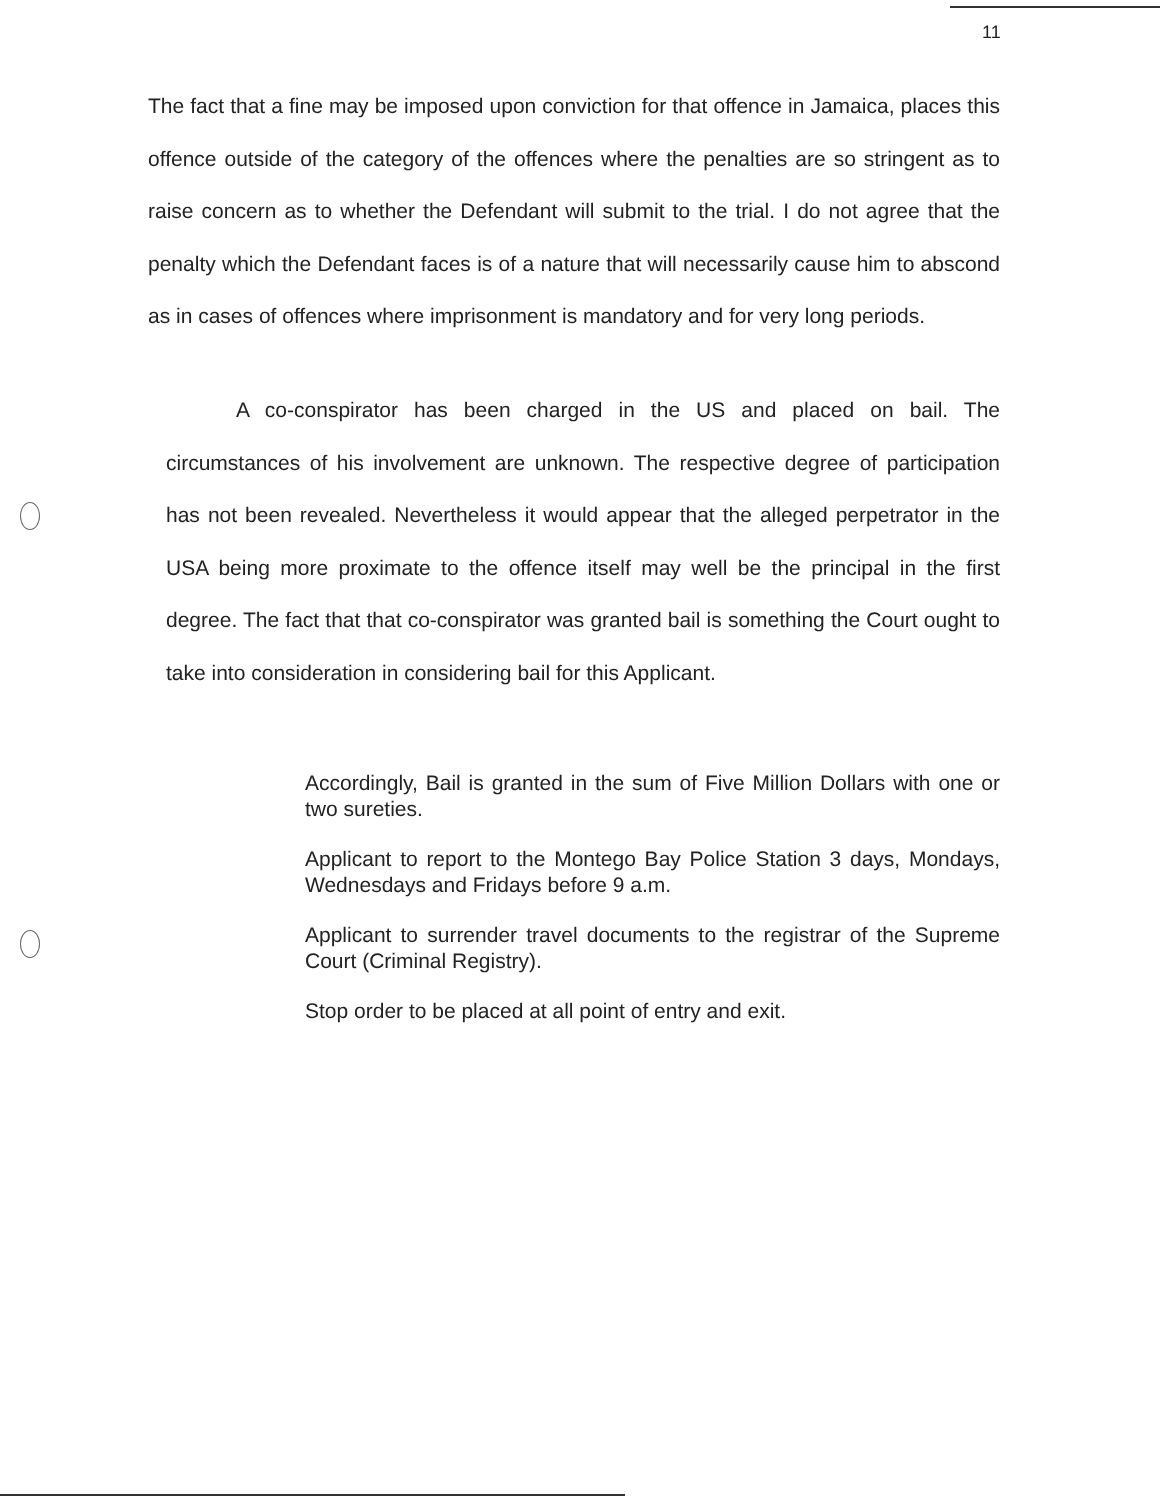11
The fact that a fine may be imposed upon conviction for that offence in Jamaica, places this offence outside of the category of the offences where the penalties are so stringent as to raise concern as to whether the Defendant will submit to the trial. I do not agree that the penalty which the Defendant faces is of a nature that will necessarily cause him to abscond as in cases of offences where imprisonment is mandatory and for very long periods.
A co-conspirator has been charged in the US and placed on bail. The circumstances of his involvement are unknown. The respective degree of participation has not been revealed. Nevertheless it would appear that the alleged perpetrator in the USA being more proximate to the offence itself may well be the principal in the first degree. The fact that that co-conspirator was granted bail is something the Court ought to take into consideration in considering bail for this Applicant.
Accordingly, Bail is granted in the sum of Five Million Dollars with one or two sureties.
Applicant to report to the Montego Bay Police Station 3 days, Mondays, Wednesdays and Fridays before 9 a.m.
Applicant to surrender travel documents to the registrar of the Supreme Court (Criminal Registry).
Stop order to be placed at all point of entry and exit.